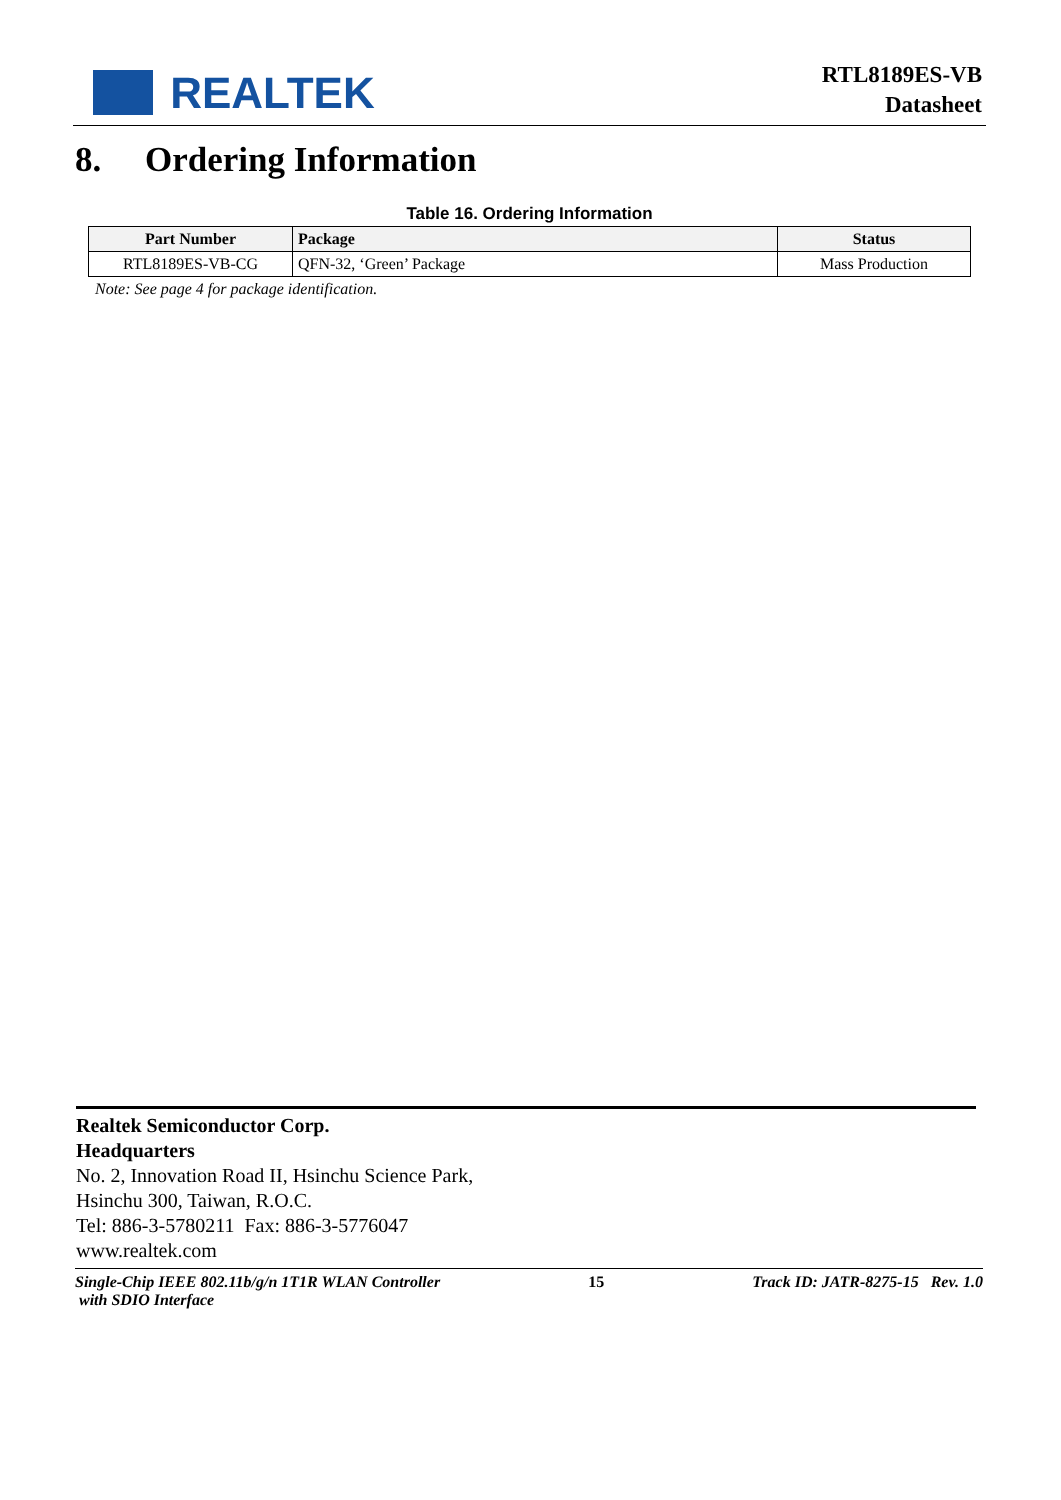REALTEK
RTL8189ES-VB
Datasheet
8. Ordering Information
Table 16. Ordering Information
| Part Number | Package | Status |
| --- | --- | --- |
| RTL8189ES-VB-CG | QFN-32, ‘Green’ Package | Mass Production |
Note: See page 4 for package identification.
Realtek Semiconductor Corp.
Headquarters
No. 2, Innovation Road II, Hsinchu Science Park,
Hsinchu 300, Taiwan, R.O.C.
Tel: 886-3-5780211 Fax: 886-3-5776047
www.realtek.com
Single-Chip IEEE 802.11b/g/n 1T1R WLAN Controller
with SDIO Interface 15 Track ID: JATR-8275-15 Rev. 1.0